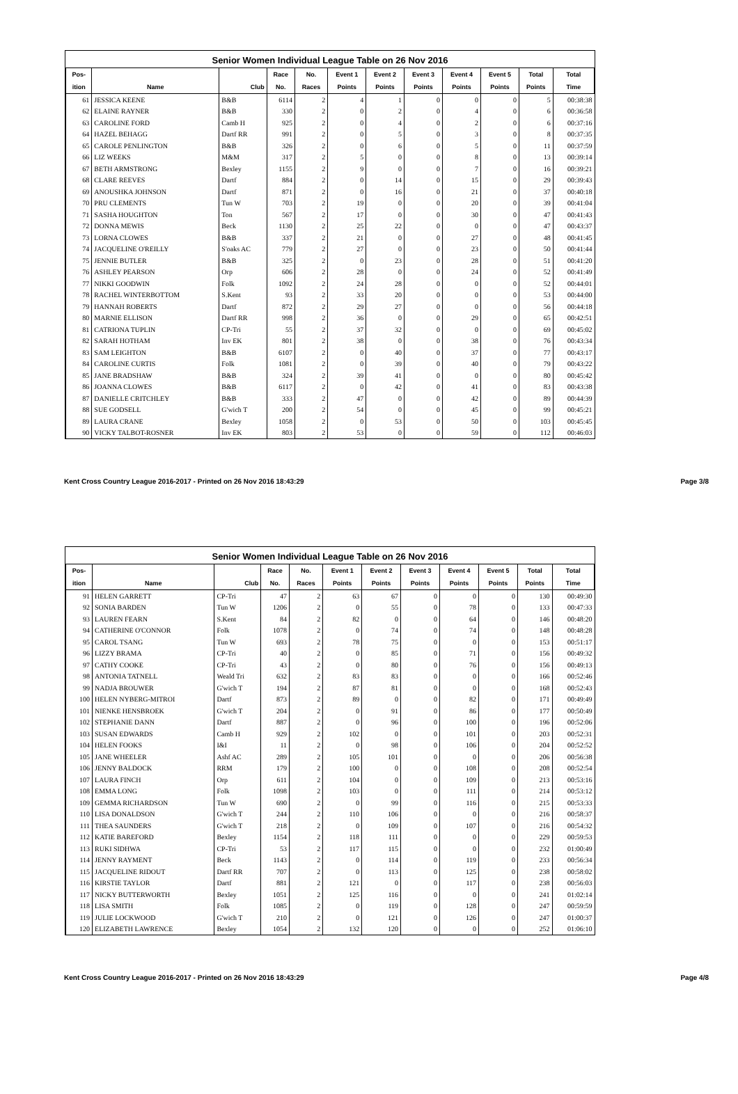Senior Women Individual League Table on 26 Nov 2016
| Pos- | | | Race | No. | Event 1 | Event 2 | Event 3 | Event 4 | Event 5 | Total | Total |
| --- | --- | --- | --- | --- | --- | --- | --- | --- | --- | --- | --- |
| ition | Name | Club | No. | Races | Points | Points | Points | Points | Points | Points | Time |
| 61 | JESSICA KEENE | B&B | 6114 | 2 | 4 | 1 | 0 | 0 | 0 | 5 | 00:38:38 |
| 62 | ELAINE RAYNER | B&B | 330 | 2 | 0 | 2 | 0 | 4 | 0 | 6 | 00:36:58 |
| 63 | CAROLINE FORD | Camb H | 925 | 2 | 0 | 4 | 0 | 2 | 0 | 6 | 00:37:16 |
| 64 | HAZEL BEHAGG | Dartf RR | 991 | 2 | 0 | 5 | 0 | 3 | 0 | 8 | 00:37:35 |
| 65 | CAROLE PENLINGTON | B&B | 326 | 2 | 0 | 6 | 0 | 5 | 0 | 11 | 00:37:59 |
| 66 | LIZ WEEKS | M&M | 317 | 2 | 5 | 0 | 0 | 8 | 0 | 13 | 00:39:14 |
| 67 | BETH ARMSTRONG | Bexley | 1155 | 2 | 9 | 0 | 0 | 7 | 0 | 16 | 00:39:21 |
| 68 | CLARE REEVES | Dartf | 884 | 2 | 0 | 14 | 0 | 15 | 0 | 29 | 00:39:43 |
| 69 | ANOUSHKA JOHNSON | Dartf | 871 | 2 | 0 | 16 | 0 | 21 | 0 | 37 | 00:40:18 |
| 70 | PRU CLEMENTS | Tun W | 703 | 2 | 19 | 0 | 0 | 20 | 0 | 39 | 00:41:04 |
| 71 | SASHA HOUGHTON | Ton | 567 | 2 | 17 | 0 | 0 | 30 | 0 | 47 | 00:41:43 |
| 72 | DONNA MEWIS | Beck | 1130 | 2 | 25 | 22 | 0 | 0 | 0 | 47 | 00:43:37 |
| 73 | LORNA CLOWES | B&B | 337 | 2 | 21 | 0 | 0 | 27 | 0 | 48 | 00:41:45 |
| 74 | JACQUELINE O'REILLY | S'oaks AC | 779 | 2 | 27 | 0 | 0 | 23 | 0 | 50 | 00:41:44 |
| 75 | JENNIE BUTLER | B&B | 325 | 2 | 0 | 23 | 0 | 28 | 0 | 51 | 00:41:20 |
| 76 | ASHLEY PEARSON | Orp | 606 | 2 | 28 | 0 | 0 | 24 | 0 | 52 | 00:41:49 |
| 77 | NIKKI GOODWIN | Folk | 1092 | 2 | 24 | 28 | 0 | 0 | 0 | 52 | 00:44:01 |
| 78 | RACHEL WINTERBOTTOM | S.Kent | 93 | 2 | 33 | 20 | 0 | 0 | 0 | 53 | 00:44:00 |
| 79 | HANNAH ROBERTS | Dartf | 872 | 2 | 29 | 27 | 0 | 0 | 0 | 56 | 00:44:18 |
| 80 | MARNIE ELLISON | Dartf RR | 998 | 2 | 36 | 0 | 0 | 29 | 0 | 65 | 00:42:51 |
| 81 | CATRIONA TUPLIN | CP-Tri | 55 | 2 | 37 | 32 | 0 | 0 | 0 | 69 | 00:45:02 |
| 82 | SARAH HOTHAM | Inv EK | 801 | 2 | 38 | 0 | 0 | 38 | 0 | 76 | 00:43:34 |
| 83 | SAM LEIGHTON | B&B | 6107 | 2 | 0 | 40 | 0 | 37 | 0 | 77 | 00:43:17 |
| 84 | CAROLINE CURTIS | Folk | 1081 | 2 | 0 | 39 | 0 | 40 | 0 | 79 | 00:43:22 |
| 85 | JANE BRADSHAW | B&B | 324 | 2 | 39 | 41 | 0 | 0 | 0 | 80 | 00:45:42 |
| 86 | JOANNA CLOWES | B&B | 6117 | 2 | 0 | 42 | 0 | 41 | 0 | 83 | 00:43:38 |
| 87 | DANIELLE CRITCHLEY | B&B | 333 | 2 | 47 | 0 | 0 | 42 | 0 | 89 | 00:44:39 |
| 88 | SUE GODSELL | G'wich T | 200 | 2 | 54 | 0 | 0 | 45 | 0 | 99 | 00:45:21 |
| 89 | LAURA CRANE | Bexley | 1058 | 2 | 0 | 53 | 0 | 50 | 0 | 103 | 00:45:45 |
| 90 | VICKY TALBOT-ROSNER | Inv EK | 803 | 2 | 53 | 0 | 0 | 59 | 0 | 112 | 00:46:03 |
Kent Cross Country League 2016-2017 - Printed on 26 Nov 2016 18:43:29 Page 3/8
Senior Women Individual League Table on 26 Nov 2016
| Pos- | | | Race | No. | Event 1 | Event 2 | Event 3 | Event 4 | Event 5 | Total | Total |
| --- | --- | --- | --- | --- | --- | --- | --- | --- | --- | --- | --- |
| ition | Name | Club | No. | Races | Points | Points | Points | Points | Points | Points | Time |
| 91 | HELEN GARRETT | CP-Tri | 47 | 2 | 63 | 67 | 0 | 0 | 0 | 130 | 00:49:30 |
| 92 | SONIA BARDEN | Tun W | 1206 | 2 | 0 | 55 | 0 | 78 | 0 | 133 | 00:47:33 |
| 93 | LAUREN FEARN | S.Kent | 84 | 2 | 82 | 0 | 0 | 64 | 0 | 146 | 00:48:20 |
| 94 | CATHERINE O'CONNOR | Folk | 1078 | 2 | 0 | 74 | 0 | 74 | 0 | 148 | 00:48:28 |
| 95 | CAROL TSANG | Tun W | 693 | 2 | 78 | 75 | 0 | 0 | 0 | 153 | 00:51:17 |
| 96 | LIZZY BRAMA | CP-Tri | 40 | 2 | 0 | 85 | 0 | 71 | 0 | 156 | 00:49:32 |
| 97 | CATHY COOKE | CP-Tri | 43 | 2 | 0 | 80 | 0 | 76 | 0 | 156 | 00:49:13 |
| 98 | ANTONIA TATNELL | Weald Tri | 632 | 2 | 83 | 83 | 0 | 0 | 0 | 166 | 00:52:46 |
| 99 | NADJA BROUWER | G'wich T | 194 | 2 | 87 | 81 | 0 | 0 | 0 | 168 | 00:52:43 |
| 100 | HELEN NYBERG-MITROI | Dartf | 873 | 2 | 89 | 0 | 0 | 82 | 0 | 171 | 00:49:49 |
| 101 | NIENKE HENSBROEK | G'wich T | 204 | 2 | 0 | 91 | 0 | 86 | 0 | 177 | 00:50:49 |
| 102 | STEPHANIE DANN | Dartf | 887 | 2 | 0 | 96 | 0 | 100 | 0 | 196 | 00:52:06 |
| 103 | SUSAN EDWARDS | Camb H | 929 | 2 | 102 | 0 | 0 | 101 | 0 | 203 | 00:52:31 |
| 104 | HELEN FOOKS | I&I | 11 | 2 | 0 | 98 | 0 | 106 | 0 | 204 | 00:52:52 |
| 105 | JANE WHEELER | Ashf AC | 289 | 2 | 105 | 101 | 0 | 0 | 0 | 206 | 00:56:38 |
| 106 | JENNY BALDOCK | RRM | 179 | 2 | 100 | 0 | 0 | 108 | 0 | 208 | 00:52:54 |
| 107 | LAURA FINCH | Orp | 611 | 2 | 104 | 0 | 0 | 109 | 0 | 213 | 00:53:16 |
| 108 | EMMA LONG | Folk | 1098 | 2 | 103 | 0 | 0 | 111 | 0 | 214 | 00:53:12 |
| 109 | GEMMA RICHARDSON | Tun W | 690 | 2 | 0 | 99 | 0 | 116 | 0 | 215 | 00:53:33 |
| 110 | LISA DONALDSON | G'wich T | 244 | 2 | 110 | 106 | 0 | 0 | 0 | 216 | 00:58:37 |
| 111 | THEA SAUNDERS | G'wich T | 218 | 2 | 0 | 109 | 0 | 107 | 0 | 216 | 00:54:32 |
| 112 | KATIE BAREFORD | Bexley | 1154 | 2 | 118 | 111 | 0 | 0 | 0 | 229 | 00:59:53 |
| 113 | RUKI SIDHWA | CP-Tri | 53 | 2 | 117 | 115 | 0 | 0 | 0 | 232 | 01:00:49 |
| 114 | JENNY RAYMENT | Beck | 1143 | 2 | 0 | 114 | 0 | 119 | 0 | 233 | 00:56:34 |
| 115 | JACQUELINE RIDOUT | Dartf RR | 707 | 2 | 0 | 113 | 0 | 125 | 0 | 238 | 00:58:02 |
| 116 | KIRSTIE TAYLOR | Dartf | 881 | 2 | 121 | 0 | 0 | 117 | 0 | 238 | 00:56:03 |
| 117 | NICKY BUTTERWORTH | Bexley | 1051 | 2 | 125 | 116 | 0 | 0 | 0 | 241 | 01:02:14 |
| 118 | LISA SMITH | Folk | 1085 | 2 | 0 | 119 | 0 | 128 | 0 | 247 | 00:59:59 |
| 119 | JULIE LOCKWOOD | G'wich T | 210 | 2 | 0 | 121 | 0 | 126 | 0 | 247 | 01:00:37 |
| 120 | ELIZABETH LAWRENCE | Bexley | 1054 | 2 | 132 | 120 | 0 | 0 | 0 | 252 | 01:06:10 |
Kent Cross Country League 2016-2017 - Printed on 26 Nov 2016 18:43:29 Page 4/8